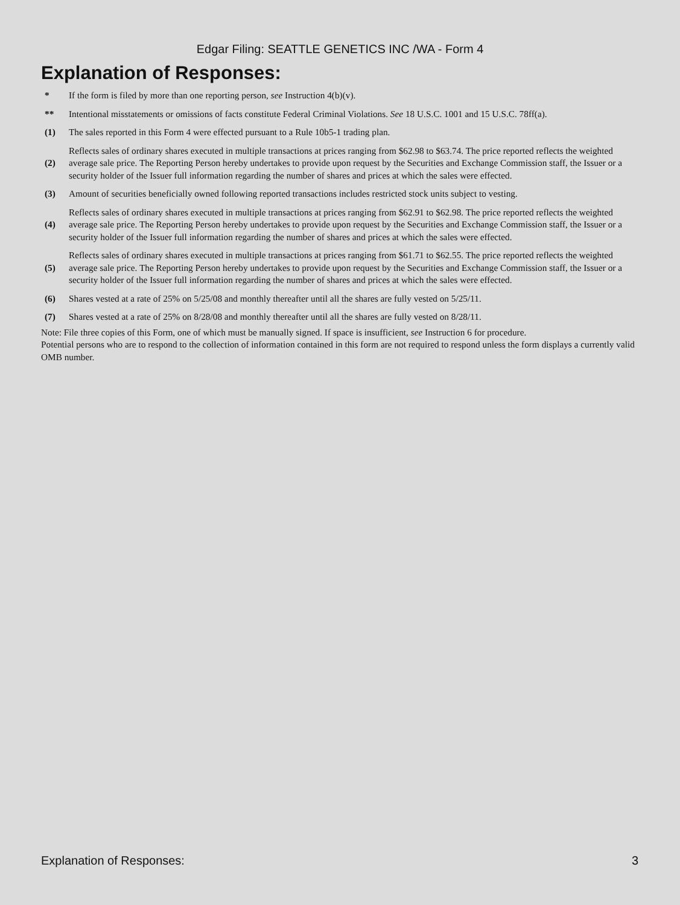Edgar Filing: SEATTLE GENETICS INC /WA - Form 4
Explanation of Responses:
| * | If the form is filed by more than one reporting person, see Instruction 4(b)(v). |
| ** | Intentional misstatements or omissions of facts constitute Federal Criminal Violations. See 18 U.S.C. 1001 and 15 U.S.C. 78ff(a). |
| (1) | The sales reported in this Form 4 were effected pursuant to a Rule 10b5-1 trading plan. |
| (2) | Reflects sales of ordinary shares executed in multiple transactions at prices ranging from $62.98 to $63.74. The price reported reflects the weighted average sale price. The Reporting Person hereby undertakes to provide upon request by the Securities and Exchange Commission staff, the Issuer or a security holder of the Issuer full information regarding the number of shares and prices at which the sales were effected. |
| (3) | Amount of securities beneficially owned following reported transactions includes restricted stock units subject to vesting. |
| (4) | Reflects sales of ordinary shares executed in multiple transactions at prices ranging from $62.91 to $62.98. The price reported reflects the weighted average sale price. The Reporting Person hereby undertakes to provide upon request by the Securities and Exchange Commission staff, the Issuer or a security holder of the Issuer full information regarding the number of shares and prices at which the sales were effected. |
| (5) | Reflects sales of ordinary shares executed in multiple transactions at prices ranging from $61.71 to $62.55. The price reported reflects the weighted average sale price. The Reporting Person hereby undertakes to provide upon request by the Securities and Exchange Commission staff, the Issuer or a security holder of the Issuer full information regarding the number of shares and prices at which the sales were effected. |
| (6) | Shares vested at a rate of 25% on 5/25/08 and monthly thereafter until all the shares are fully vested on 5/25/11. |
| (7) | Shares vested at a rate of 25% on 8/28/08 and monthly thereafter until all the shares are fully vested on 8/28/11. |
Note: File three copies of this Form, one of which must be manually signed. If space is insufficient, see Instruction 6 for procedure.
Potential persons who are to respond to the collection of information contained in this form are not required to respond unless the form displays a currently valid OMB number.
Explanation of Responses: 3